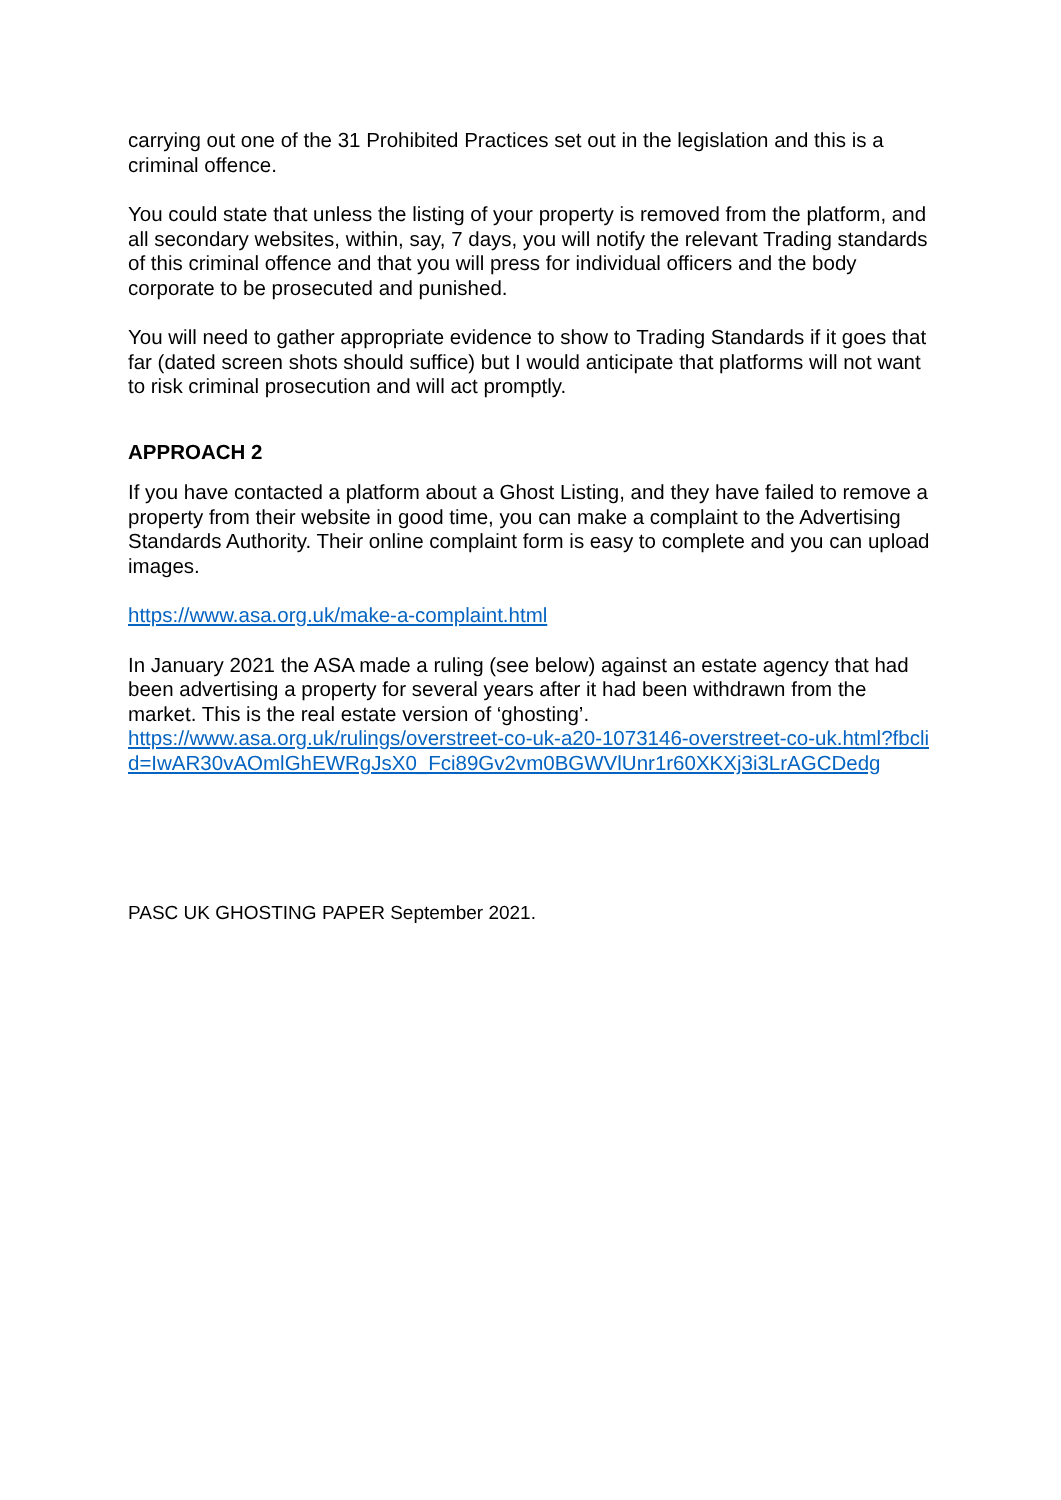carrying out one of the 31 Prohibited Practices set out in the legislation and this is a criminal offence.
You could state that unless the listing of your property is removed from the platform, and all secondary websites, within, say, 7 days, you will notify the relevant Trading standards of this criminal offence and that you will press for individual officers and the body corporate to be prosecuted and punished.
You will need to gather appropriate evidence to show to Trading Standards if it goes that far (dated screen shots should suffice) but I would anticipate that platforms will not want to risk criminal prosecution and will act promptly.
APPROACH 2
If you have contacted a platform about a Ghost Listing, and they have failed to remove a property from their website in good time, you can make a complaint to the Advertising Standards Authority. Their online complaint form is easy to complete and you can upload images.
https://www.asa.org.uk/make-a-complaint.html
In January 2021 the ASA made a ruling (see below) against an estate agency that had been advertising a property for several years after it had been withdrawn from the market. This is the real estate version of ‘ghosting’.
https://www.asa.org.uk/rulings/overstreet-co-uk-a20-1073146-overstreet-co-uk.html?fbclid=IwAR30vAOmlGhEWRgJsX0_Fci89Gv2vm0BGWVlUnr1r60XKXj3i3LrAGCDedg
PASC UK GHOSTING PAPER September 2021.